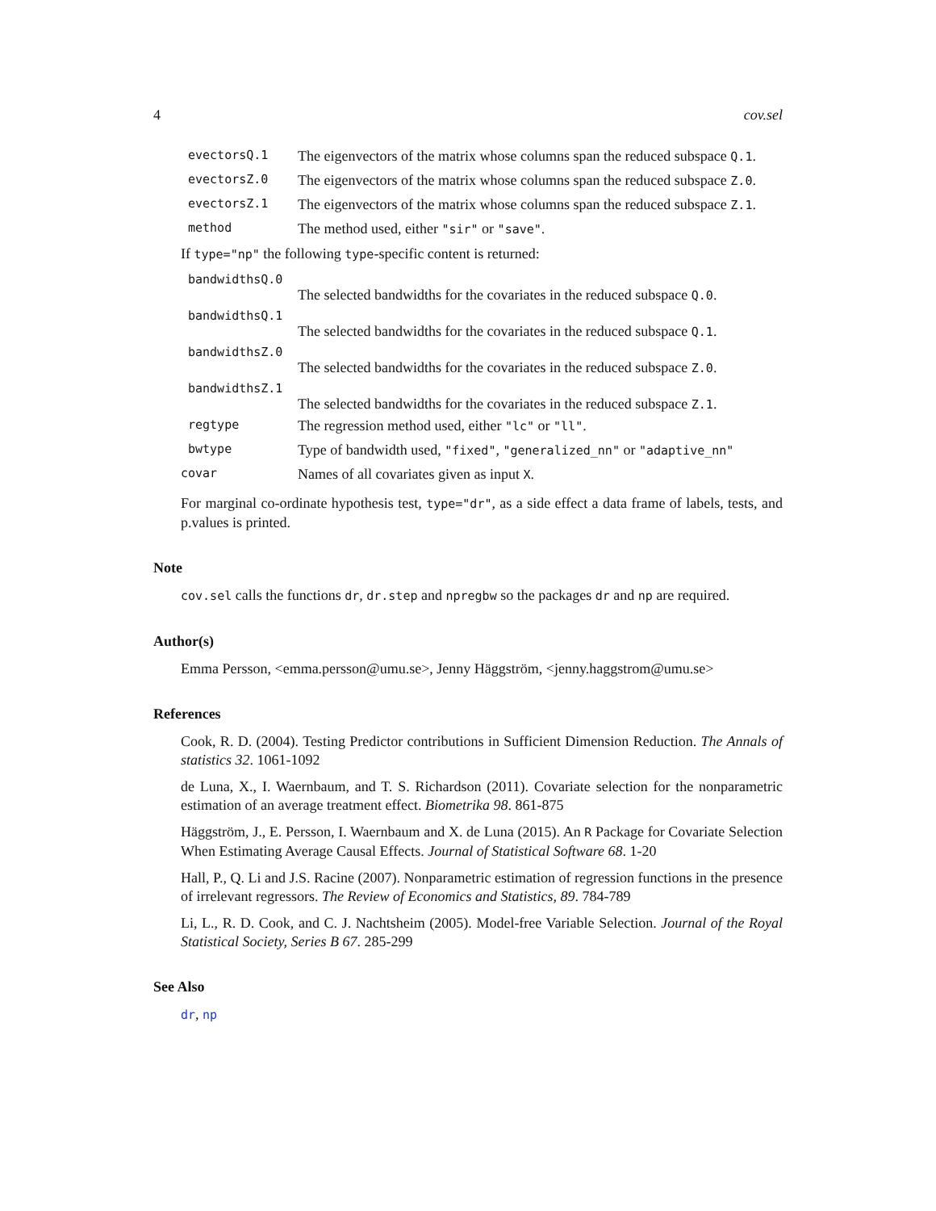4 cov.sel
evectorsQ.1 The eigenvectors of the matrix whose columns span the reduced subspace Q.1.
evectorsZ.0 The eigenvectors of the matrix whose columns span the reduced subspace Z.0.
evectorsZ.1 The eigenvectors of the matrix whose columns span the reduced subspace Z.1.
method The method used, either "sir" or "save".
If type="np" the following type-specific content is returned:
bandwidthsQ.0
The selected bandwidths for the covariates in the reduced subspace Q.0.
bandwidthsQ.1
The selected bandwidths for the covariates in the reduced subspace Q.1.
bandwidthsZ.0
The selected bandwidths for the covariates in the reduced subspace Z.0.
bandwidthsZ.1
The selected bandwidths for the covariates in the reduced subspace Z.1.
regtype The regression method used, either "lc" or "ll".
bwtype Type of bandwidth used, "fixed", "generalized_nn" or "adaptive_nn"
covar Names of all covariates given as input X.
For marginal co-ordinate hypothesis test, type="dr", as a side effect a data frame of labels, tests, and p.values is printed.
Note
cov.sel calls the functions dr, dr.step and npregbw so the packages dr and np are required.
Author(s)
Emma Persson, <emma.persson@umu.se>, Jenny Häggström, <jenny.haggstrom@umu.se>
References
Cook, R. D. (2004). Testing Predictor contributions in Sufficient Dimension Reduction. The Annals of statistics 32. 1061-1092
de Luna, X., I. Waernbaum, and T. S. Richardson (2011). Covariate selection for the nonparametric estimation of an average treatment effect. Biometrika 98. 861-875
Häggström, J., E. Persson, I. Waernbaum and X. de Luna (2015). An R Package for Covariate Selection When Estimating Average Causal Effects. Journal of Statistical Software 68. 1-20
Hall, P., Q. Li and J.S. Racine (2007). Nonparametric estimation of regression functions in the presence of irrelevant regressors. The Review of Economics and Statistics, 89. 784-789
Li, L., R. D. Cook, and C. J. Nachtsheim (2005). Model-free Variable Selection. Journal of the Royal Statistical Society, Series B 67. 285-299
See Also
dr, np